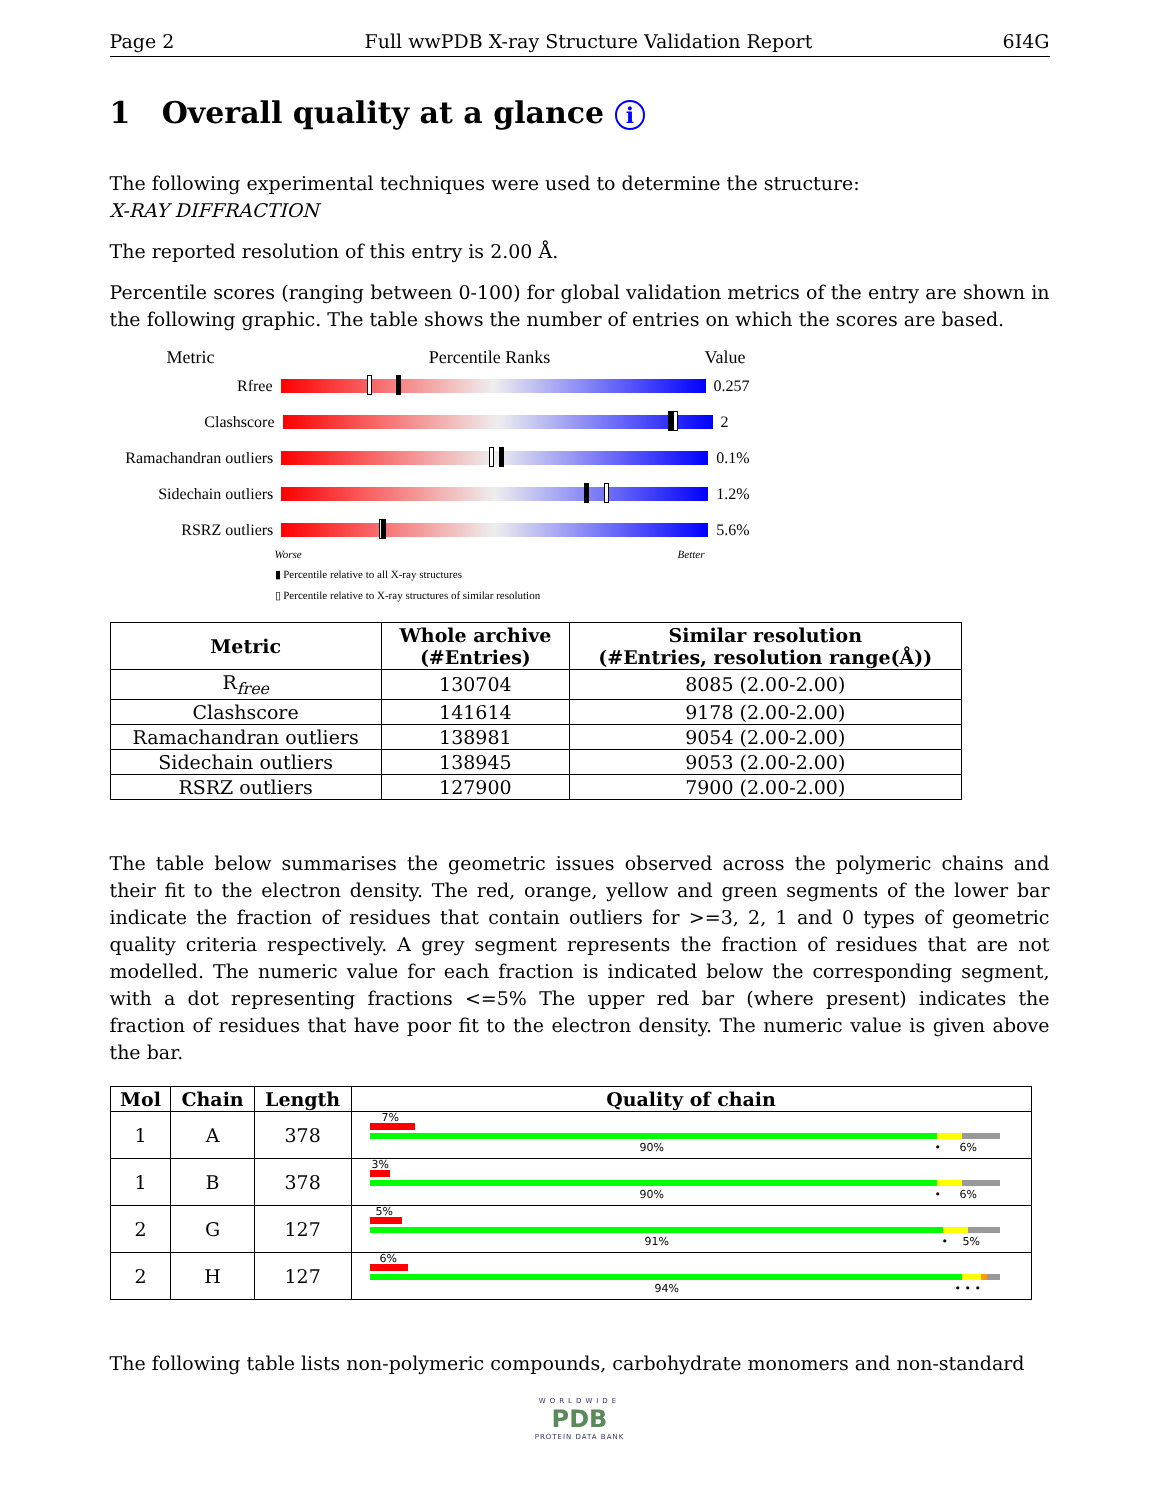Page 2 Full wwPDB X-ray Structure Validation Report 6I4G
1 Overall quality at a glance i
The following experimental techniques were used to determine the structure:
X-RAY DIFFRACTION
The reported resolution of this entry is 2.00 Å.
Percentile scores (ranging between 0-100) for global validation metrics of the entry are shown in the following graphic. The table shows the number of entries on which the scores are based.
Metric Percentile Ranks Value
Rfree 0.257
Clashscore 2
Ramachandran outliers
0.1%
Sidechain outliers
1.2%
RSRZ outliers 5.6%
Worse Better
▮ Percentile relative to all X-ray structures
▯ Percentile relative to X-ray structures of similar resolution
| Metric | Whole archive (#Entries) | Similar resolution (#Entries, resolution range(Å)) |
| --- | --- | --- |
| R<sub>free</sub> | 130704 | 8085 (2.00-2.00) |
| Clashscore | 141614 | 9178 (2.00-2.00) |
| Ramachandran outliers | 138981 | 9054 (2.00-2.00) |
| Sidechain outliers | 138945 | 9053 (2.00-2.00) |
| RSRZ outliers | 127900 | 7900 (2.00-2.00) |
The table below summarises the geometric issues observed across the polymeric chains and their fit to the electron density. The red, orange, yellow and green segments of the lower bar indicate the fraction of residues that contain outliers for >=3, 2, 1 and 0 types of geometric quality criteria respectively. A grey segment represents the fraction of residues that are not modelled. The numeric value for each fraction is indicated below the corresponding segment, with a dot representing fractions <=5% The upper red bar (where present) indicates the fraction of residues that have poor fit to the electron density. The numeric value is given above the bar.
| Mol | Chain | Length | Quality of chain |
| --- | --- | --- | --- |
| 1 | A | 378 | 7% 90% • 6% |
| 1 | B | 378 | 3% 90% • 6% |
| 2 | G | 127 | 5% 91% • 5% |
| 2 | H | 127 | 6% 94% • • • |
The following table lists non-polymeric compounds, carbohydrate monomers and non-standard
WORLDWIDE
PDB
PROTEIN DATA BANK